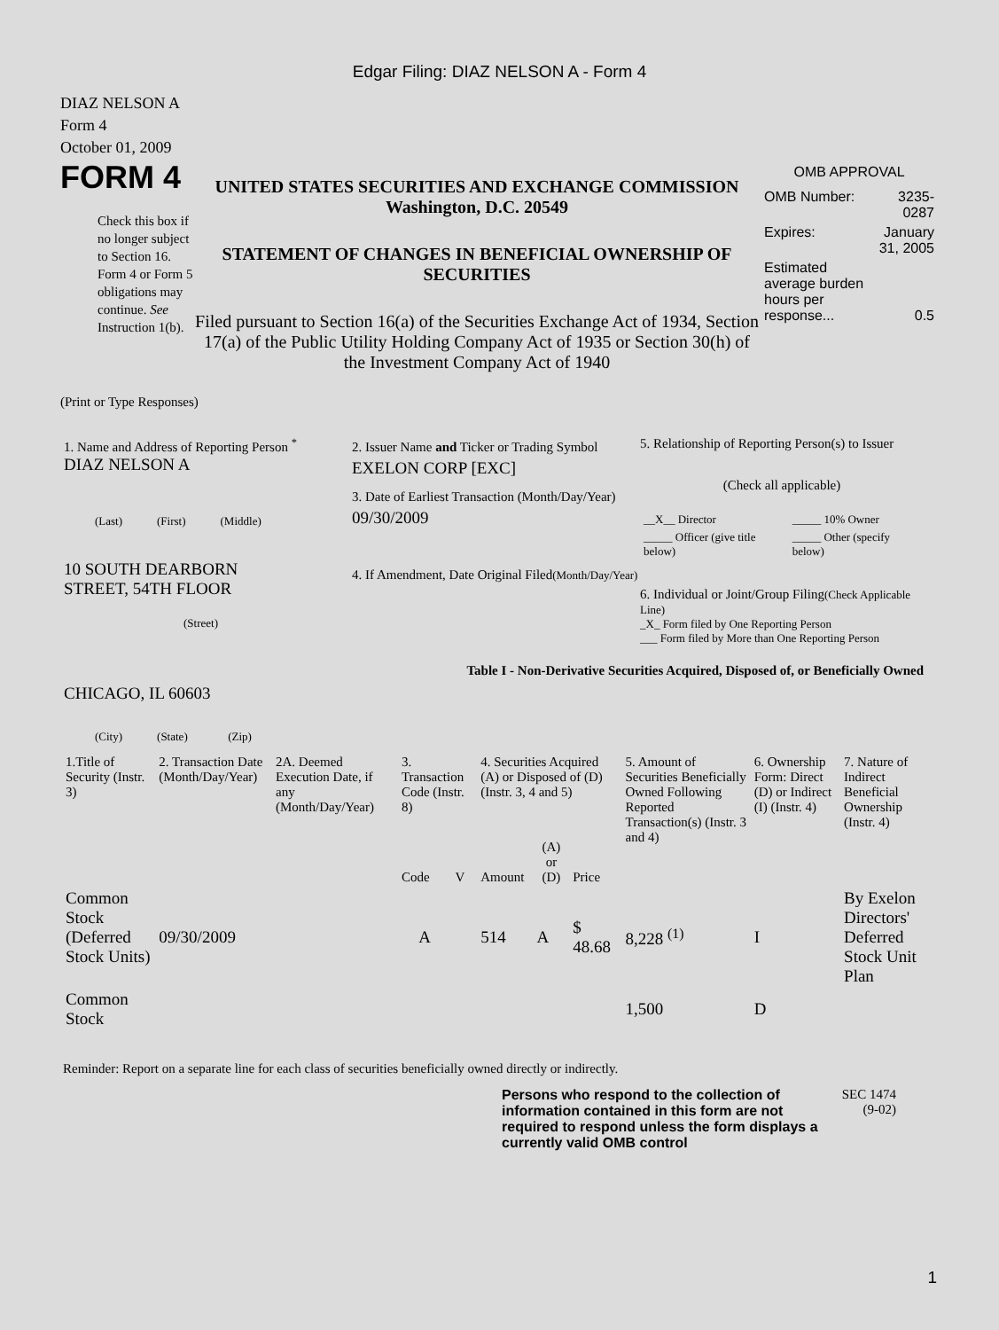Edgar Filing: DIAZ NELSON A - Form 4
DIAZ NELSON A
Form 4
October 01, 2009
FORM 4
Check this box if no longer subject to Section 16. Form 4 or Form 5 obligations may continue. See Instruction 1(b).
UNITED STATES SECURITIES AND EXCHANGE COMMISSION
Washington, D.C. 20549
STATEMENT OF CHANGES IN BENEFICIAL OWNERSHIP OF SECURITIES
Filed pursuant to Section 16(a) of the Securities Exchange Act of 1934, Section 17(a) of the Public Utility Holding Company Act of 1935 or Section 30(h) of the Investment Company Act of 1940
OMB APPROVAL
| OMB Number: | 3235-0287 |
| Expires: | January 31, 2005 |
| Estimated average burden hours per response... | 0.5 |
(Print or Type Responses)
1. Name and Address of Reporting Person <sup>*</sup>
DIAZ NELSON A
(Last) (First) (Middle)
10 SOUTH DEARBORN
STREET, 54TH FLOOR
(Street)
CHICAGO, IL 60603
(City) (State) (Zip)
2. Issuer Name and Ticker or Trading Symbol
EXELON CORP [EXC]
3. Date of Earliest Transaction (Month/Day/Year)
09/30/2009
4. If Amendment, Date Original Filed(Month/Day/Year)
5. Relationship of Reporting Person(s) to Issuer
(Check all applicable)
| __X__ Director | _____ 10% Owner |
| _____ Officer (give title below) | _____ Other (specify below) |
6. Individual or Joint/Group Filing(Check Applicable Line)
_X_ Form filed by One Reporting Person
___ Form filed by More than One Reporting Person
Table I - Non-Derivative Securities Acquired, Disposed of, or Beneficially Owned
| 1.Title of Security (Instr. 3) | 2. Transaction Date (Month/Day/Year) | 2A. Deemed Execution Date, if any (Month/Day/Year) | 3. Transaction Code (Instr. 8) | | 4. Securities Acquired (A) or Disposed of (D) (Instr. 3, 4 and 5) | | | 5. Amount of Securities Beneficially Owned Following Reported Transaction(s) (Instr. 3 and 4) | 6. Ownership Form: Direct (D) or Indirect (I) (Instr. 4) | 7. Nature of Indirect Beneficial Ownership (Instr. 4) |
| | | | Code | V | Amount | (A) or (D) | Price | | | |
| Common Stock (Deferred Stock Units) | 09/30/2009 | | A | | 514 | A | $ 48.68 | 8,228 <sup>(1)</sup> | I | By Exelon Directors' Deferred Stock Unit Plan |
| Common Stock | | | | | | | | 1,500 | D | |
Reminder: Report on a separate line for each class of securities beneficially owned directly or indirectly.
Persons who respond to the collection of information contained in this form are not required to respond unless the form displays a currently valid OMB control
SEC 1474
(9-02)
1